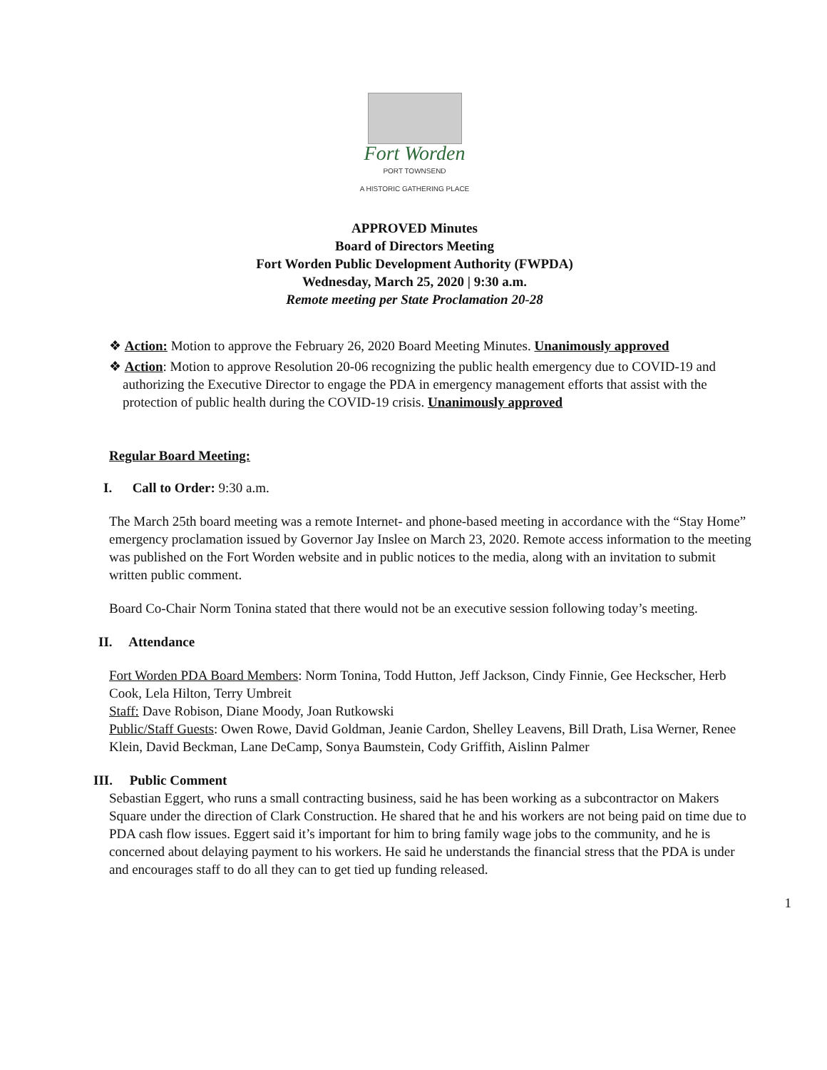Fort Worden
PORT TOWNSEND
A HISTORIC GATHERING PLACE
APPROVED Minutes
Board of Directors Meeting
Fort Worden Public Development Authority (FWPDA)
Wednesday, March 25, 2020 | 9:30 a.m.
Remote meeting per State Proclamation 20-28
❖ Action: Motion to approve the February 26, 2020 Board Meeting Minutes. Unanimously approved
❖ Action: Motion to approve Resolution 20-06 recognizing the public health emergency due to COVID-19 and authorizing the Executive Director to engage the PDA in emergency management efforts that assist with the protection of public health during the COVID-19 crisis. Unanimously approved
Regular Board Meeting:
I. Call to Order: 9:30 a.m.
The March 25th board meeting was a remote Internet- and phone-based meeting in accordance with the “Stay Home” emergency proclamation issued by Governor Jay Inslee on March 23, 2020. Remote access information to the meeting was published on the Fort Worden website and in public notices to the media, along with an invitation to submit written public comment.
Board Co-Chair Norm Tonina stated that there would not be an executive session following today’s meeting.
II. Attendance
Fort Worden PDA Board Members: Norm Tonina, Todd Hutton, Jeff Jackson, Cindy Finnie, Gee Heckscher, Herb Cook, Lela Hilton, Terry Umbreit
Staff: Dave Robison, Diane Moody, Joan Rutkowski
Public/Staff Guests: Owen Rowe, David Goldman, Jeanie Cardon, Shelley Leavens, Bill Drath, Lisa Werner, Renee Klein, David Beckman, Lane DeCamp, Sonya Baumstein, Cody Griffith, Aislinn Palmer
III. Public Comment
Sebastian Eggert, who runs a small contracting business, said he has been working as a subcontractor on Makers Square under the direction of Clark Construction. He shared that he and his workers are not being paid on time due to PDA cash flow issues. Eggert said it’s important for him to bring family wage jobs to the community, and he is concerned about delaying payment to his workers. He said he understands the financial stress that the PDA is under and encourages staff to do all they can to get tied up funding released.
1